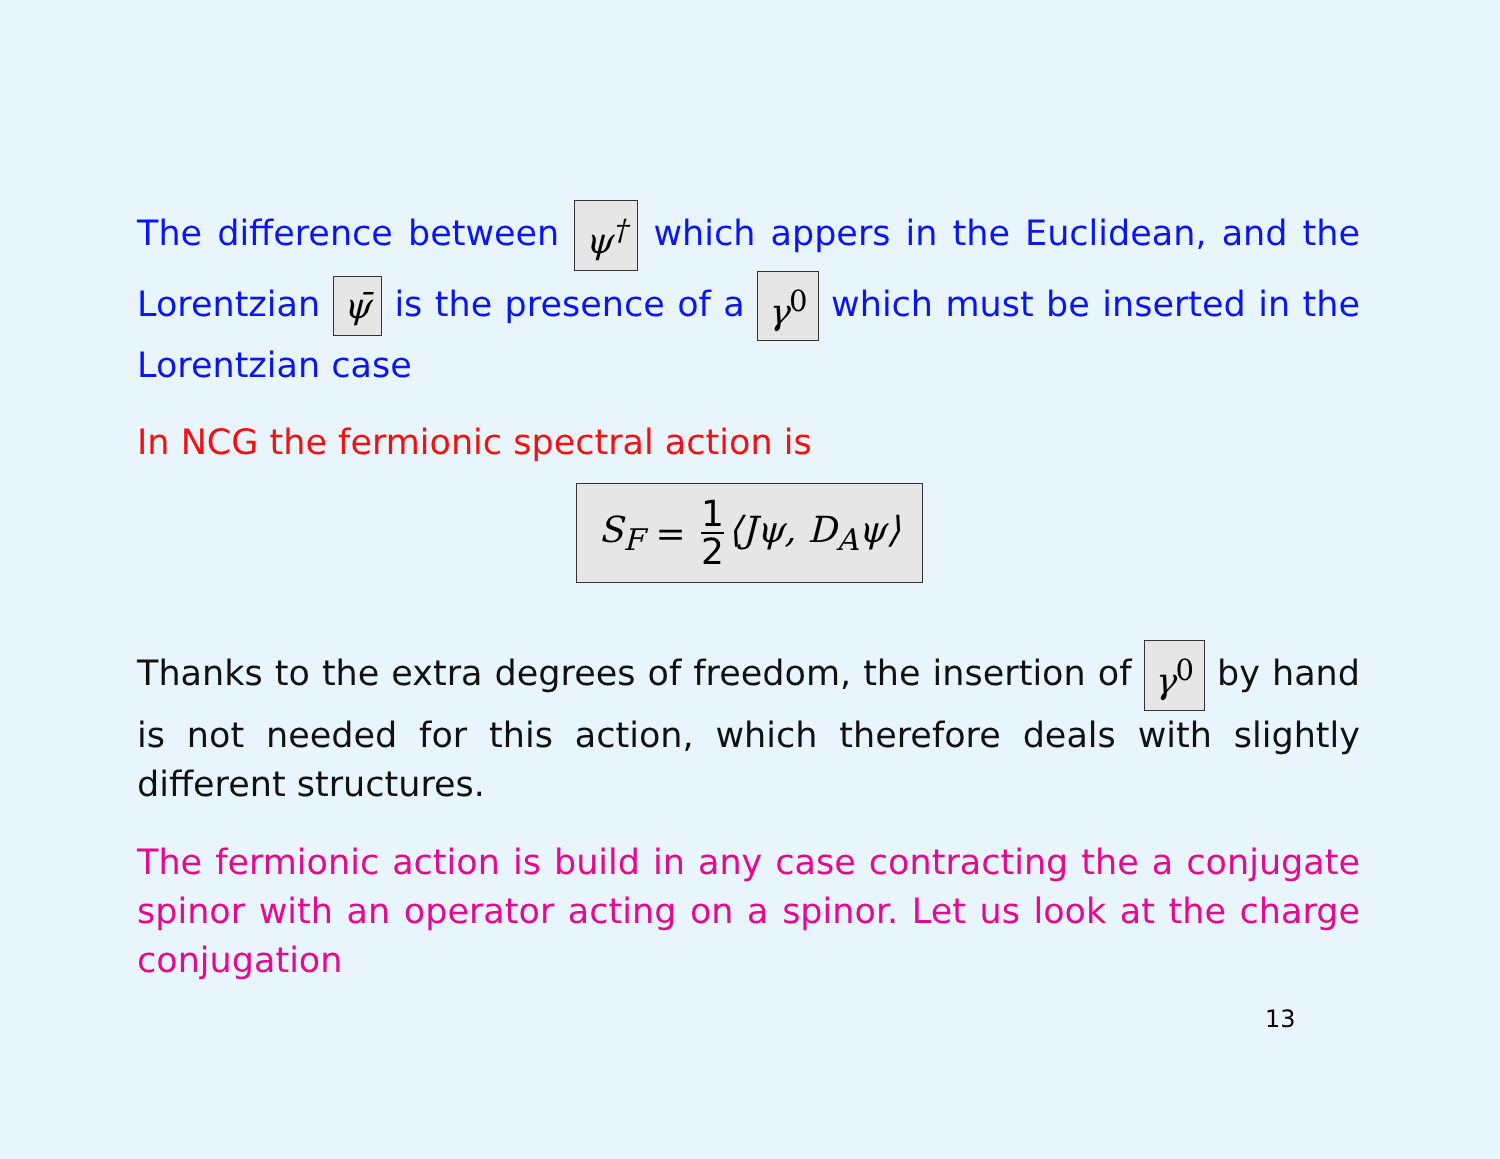The difference between ψ<sup>†</sup> which appers in the Euclidean, and the Lorentzian ψ̄ is the presence of a γ<sup>0</sup> which must be inserted in the Lorentzian case
In NCG the fermionic spectral action is
S<sub>F</sub> = 1 2 ⟨Jψ, D<sub>A</sub>ψ⟩
Thanks to the extra degrees of freedom, the insertion of γ<sup>0</sup> by hand is not needed for this action, which therefore deals with slightly different structures.
The fermionic action is build in any case contracting the a conjugate spinor with an operator acting on a spinor. Let us look at the charge conjugation
13